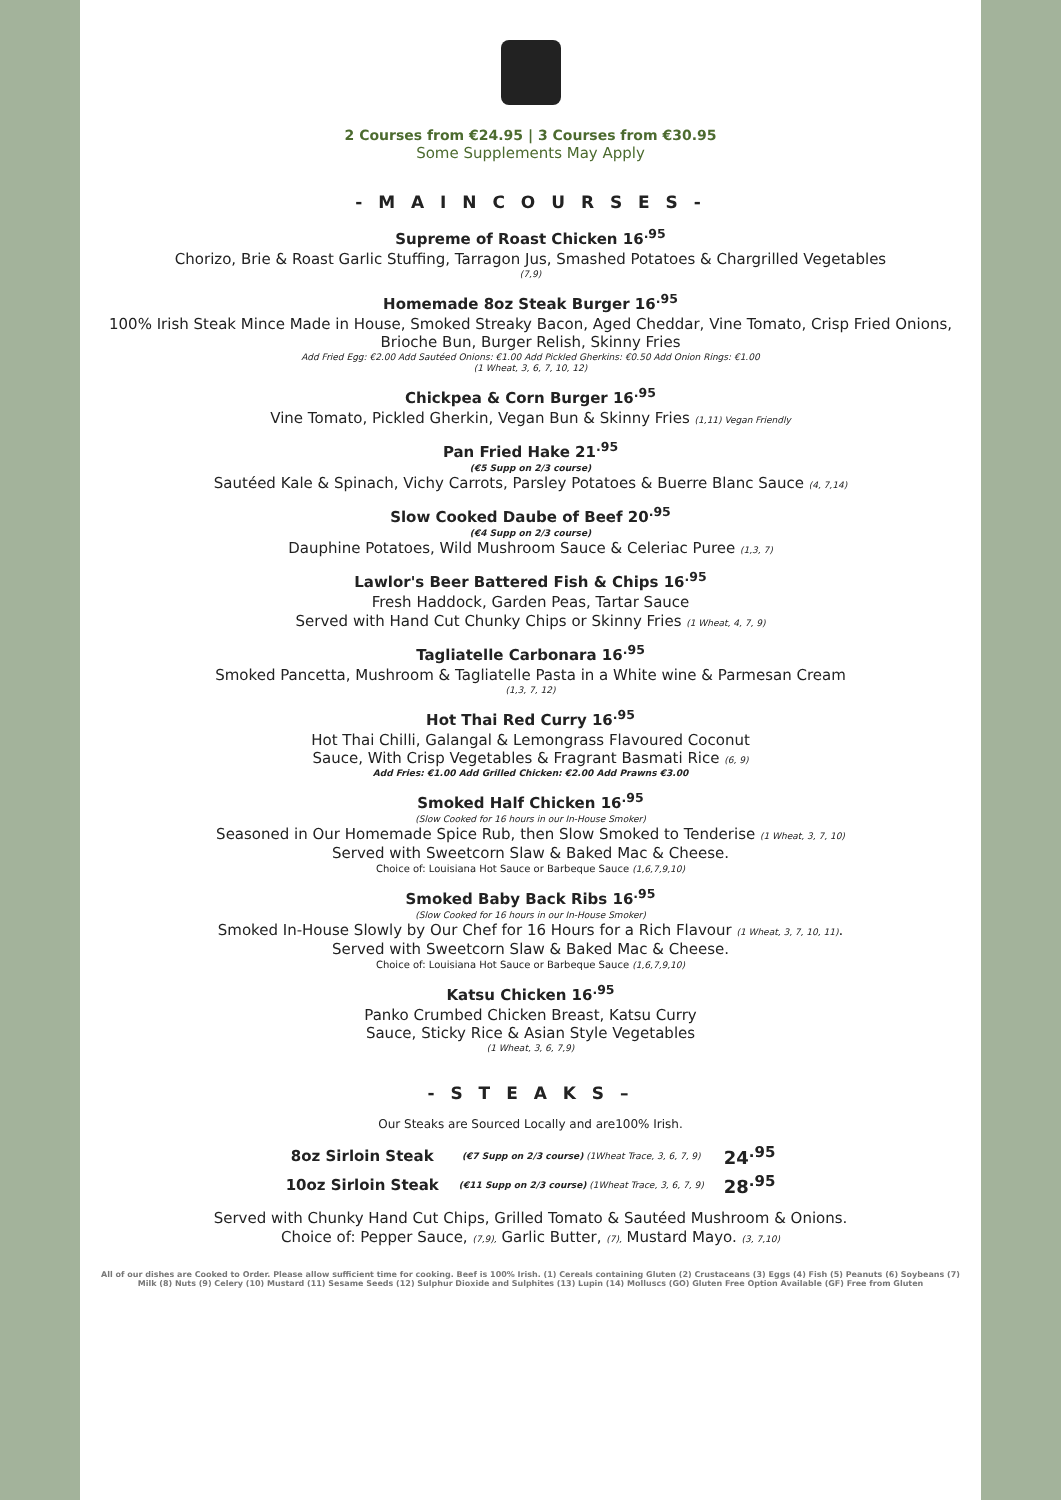2 Courses from €24.95 | 3 Courses from €30.95
Some Supplements May Apply
- M A I N C O U R S E S -
Supreme of Roast Chicken 16<sup>.95</sup>
Chorizo, Brie & Roast Garlic Stuffing, Tarragon Jus, Smashed Potatoes & Chargrilled Vegetables
(7,9)
Homemade 8oz Steak Burger 16<sup>.95</sup>
100% Irish Steak Mince Made in House, Smoked Streaky Bacon, Aged Cheddar, Vine Tomato, Crisp Fried Onions, Brioche Bun, Burger Relish, Skinny Fries
Add Fried Egg: €2.00 Add Sautéed Onions: €1.00 Add Pickled Gherkins: €0.50 Add Onion Rings: €1.00
(1 Wheat, 3, 6, 7, 10, 12)
Chickpea & Corn Burger 16<sup>.95</sup>
Vine Tomato, Pickled Gherkin, Vegan Bun & Skinny Fries (1,11) Vegan Friendly
Pan Fried Hake 21<sup>.95</sup>
(€5 Supp on 2/3 course)
Sautéed Kale & Spinach, Vichy Carrots, Parsley Potatoes & Buerre Blanc Sauce (4, 7,14)
Slow Cooked Daube of Beef 20<sup>.95</sup>
(€4 Supp on 2/3 course)
Dauphine Potatoes, Wild Mushroom Sauce & Celeriac Puree (1,3, 7)
Lawlor's Beer Battered Fish & Chips 16<sup>.95</sup>
Fresh Haddock, Garden Peas, Tartar Sauce
Served with Hand Cut Chunky Chips or Skinny Fries (1 Wheat, 4, 7, 9)
Tagliatelle Carbonara 16<sup>.95</sup>
Smoked Pancetta, Mushroom & Tagliatelle Pasta in a White wine & Parmesan Cream
(1,3, 7, 12)
Hot Thai Red Curry 16<sup>.95</sup>
Hot Thai Chilli, Galangal & Lemongrass Flavoured Coconut
Sauce, With Crisp Vegetables & Fragrant Basmati Rice (6, 9)
Add Fries: €1.00 Add Grilled Chicken: €2.00 Add Prawns €3.00
Smoked Half Chicken 16<sup>.95</sup>
(Slow Cooked for 16 hours in our In-House Smoker)
Seasoned in Our Homemade Spice Rub, then Slow Smoked to Tenderise (1 Wheat, 3, 7, 10)
Served with Sweetcorn Slaw & Baked Mac & Cheese.
Choice of: Louisiana Hot Sauce or Barbeque Sauce (1,6,7,9,10)
Smoked Baby Back Ribs 16<sup>.95</sup>
(Slow Cooked for 16 hours in our In-House Smoker)
Smoked In-House Slowly by Our Chef for 16 Hours for a Rich Flavour (1 Wheat, 3, 7, 10, 11).
Served with Sweetcorn Slaw & Baked Mac & Cheese.
Choice of: Louisiana Hot Sauce or Barbeque Sauce (1,6,7,9,10)
Katsu Chicken 16<sup>.95</sup>
Panko Crumbed Chicken Breast, Katsu Curry
Sauce, Sticky Rice & Asian Style Vegetables
(1 Wheat, 3, 6, 7,9)
- S T E A K S –
Our Steaks are Sourced Locally and are100% Irish.
| 8oz Sirloin Steak | (€7 Supp on 2/3 course) (1Wheat Trace, 3, 6, 7, 9) | 24<sup>.95</sup> |
| 10oz Sirloin Steak | (€11 Supp on 2/3 course) (1Wheat Trace, 3, 6, 7, 9) | 28<sup>.95</sup> |
Served with Chunky Hand Cut Chips, Grilled Tomato & Sautéed Mushroom & Onions.
Choice of: Pepper Sauce, (7,9), Garlic Butter, (7), Mustard Mayo. (3, 7,10)
All of our dishes are Cooked to Order. Please allow sufficient time for cooking. Beef is 100% Irish. (1) Cereals containing Gluten (2) Crustaceans (3) Eggs (4) Fish (5) Peanuts (6) Soybeans (7) Milk (8) Nuts (9) Celery (10) Mustard (11) Sesame Seeds (12) Sulphur Dioxide and Sulphites (13) Lupin (14) Molluscs (GO) Gluten Free Option Available (GF) Free from Gluten